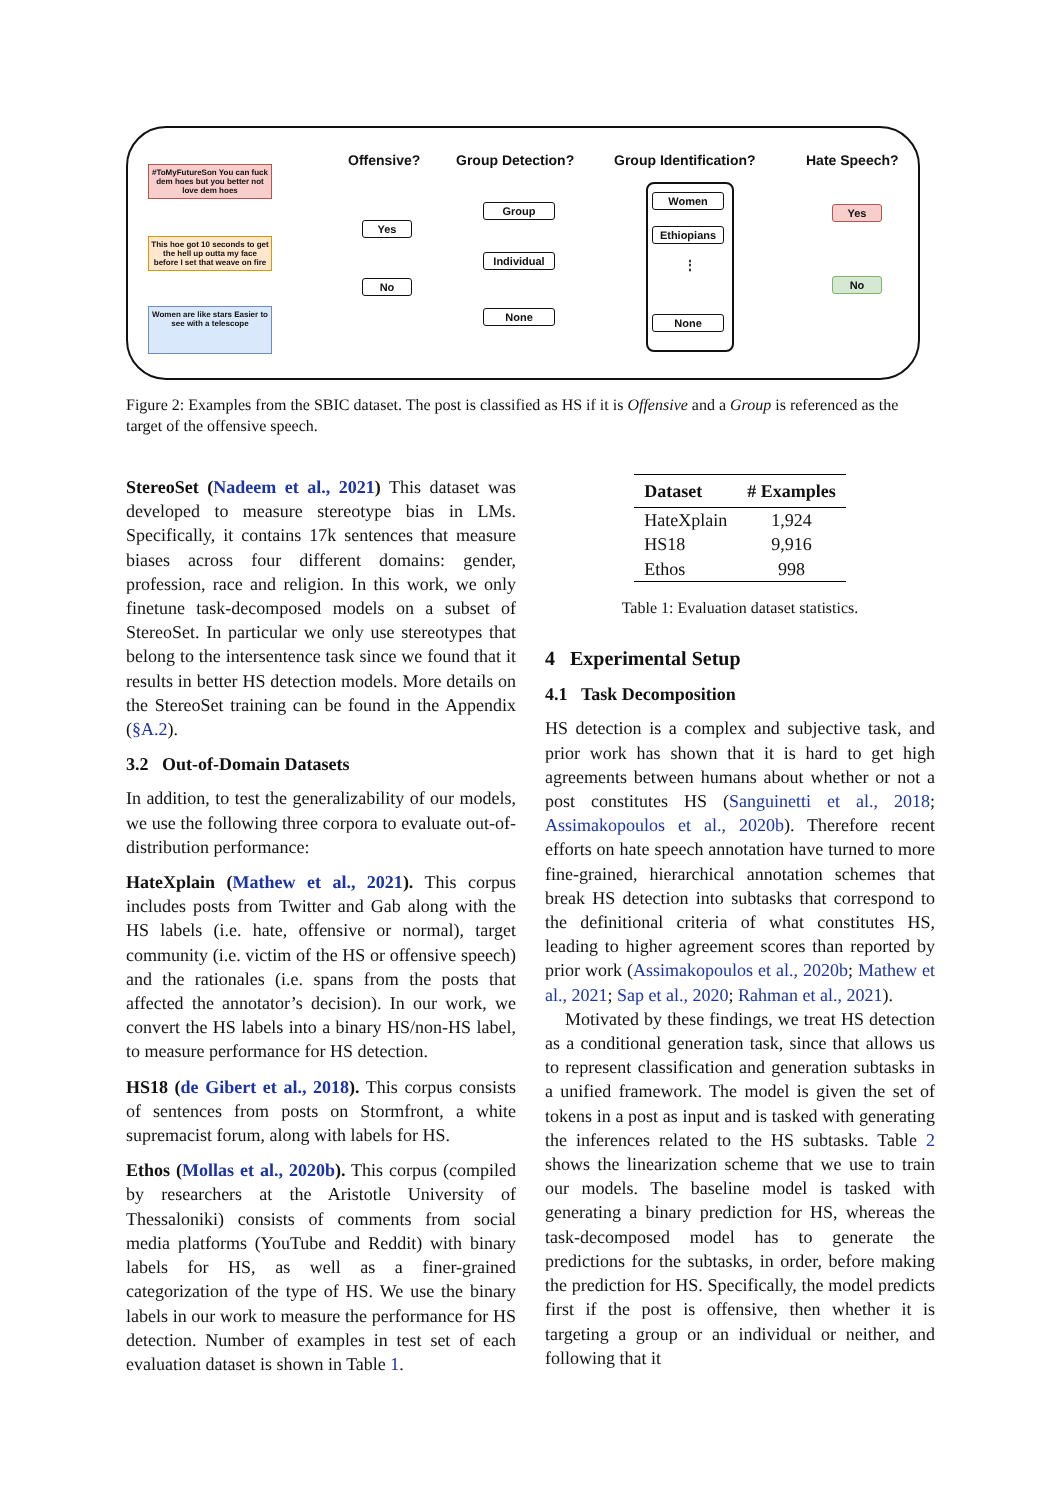Offensive? Group Detection? Group Identification? Hate Speech?
#ToMyFutureSon You can fuck dem hoes but you better not love dem hoes
This hoe got 10 seconds to get the hell up outta my face before I set that weave on fire
Women are like stars Easier to see with a telescope
Yes
No
Group
Individual
None
Women
Ethiopians
⋮
None
Yes
No
Figure 2: Examples from the SBIC dataset. The post is classified as HS if it is Offensive and a Group is referenced as the target of the offensive speech.
StereoSet (Nadeem et al., 2021) This dataset was developed to measure stereotype bias in LMs. Specifically, it contains 17k sentences that measure biases across four different domains: gender, profession, race and religion. In this work, we only finetune task-decomposed models on a subset of StereoSet. In particular we only use stereotypes that belong to the intersentence task since we found that it results in better HS detection models. More details on the StereoSet training can be found in the Appendix (§A.2).
3.2 Out-of-Domain Datasets
In addition, to test the generalizability of our models, we use the following three corpora to evaluate out-of-distribution performance:
HateXplain (Mathew et al., 2021). This corpus includes posts from Twitter and Gab along with the HS labels (i.e. hate, offensive or normal), target community (i.e. victim of the HS or offensive speech) and the rationales (i.e. spans from the posts that affected the annotator’s decision). In our work, we convert the HS labels into a binary HS/non-HS label, to measure performance for HS detection.
HS18 (de Gibert et al., 2018). This corpus consists of sentences from posts on Stormfront, a white supremacist forum, along with labels for HS.
Ethos (Mollas et al., 2020b). This corpus (compiled by researchers at the Aristotle University of Thessaloniki) consists of comments from social media platforms (YouTube and Reddit) with binary labels for HS, as well as a finer-grained categorization of the type of HS. We use the binary labels in our work to measure the performance for HS detection. Number of examples in test set of each evaluation dataset is shown in Table 1.
| Dataset | # Examples |
| --- | --- |
| HateXplain | 1,924 |
| HS18 | 9,916 |
| Ethos | 998 |
Table 1: Evaluation dataset statistics.
4 Experimental Setup
4.1 Task Decomposition
HS detection is a complex and subjective task, and prior work has shown that it is hard to get high agreements between humans about whether or not a post constitutes HS (Sanguinetti et al., 2018; Assimakopoulos et al., 2020b). Therefore recent efforts on hate speech annotation have turned to more fine-grained, hierarchical annotation schemes that break HS detection into subtasks that correspond to the definitional criteria of what constitutes HS, leading to higher agreement scores than reported by prior work (Assimakopoulos et al., 2020b; Mathew et al., 2021; Sap et al., 2020; Rahman et al., 2021).
Motivated by these findings, we treat HS detection as a conditional generation task, since that allows us to represent classification and generation subtasks in a unified framework. The model is given the set of tokens in a post as input and is tasked with generating the inferences related to the HS subtasks. Table 2 shows the linearization scheme that we use to train our models. The baseline model is tasked with generating a binary prediction for HS, whereas the task-decomposed model has to generate the predictions for the subtasks, in order, before making the prediction for HS. Specifically, the model predicts first if the post is offensive, then whether it is targeting a group or an individual or neither, and following that it